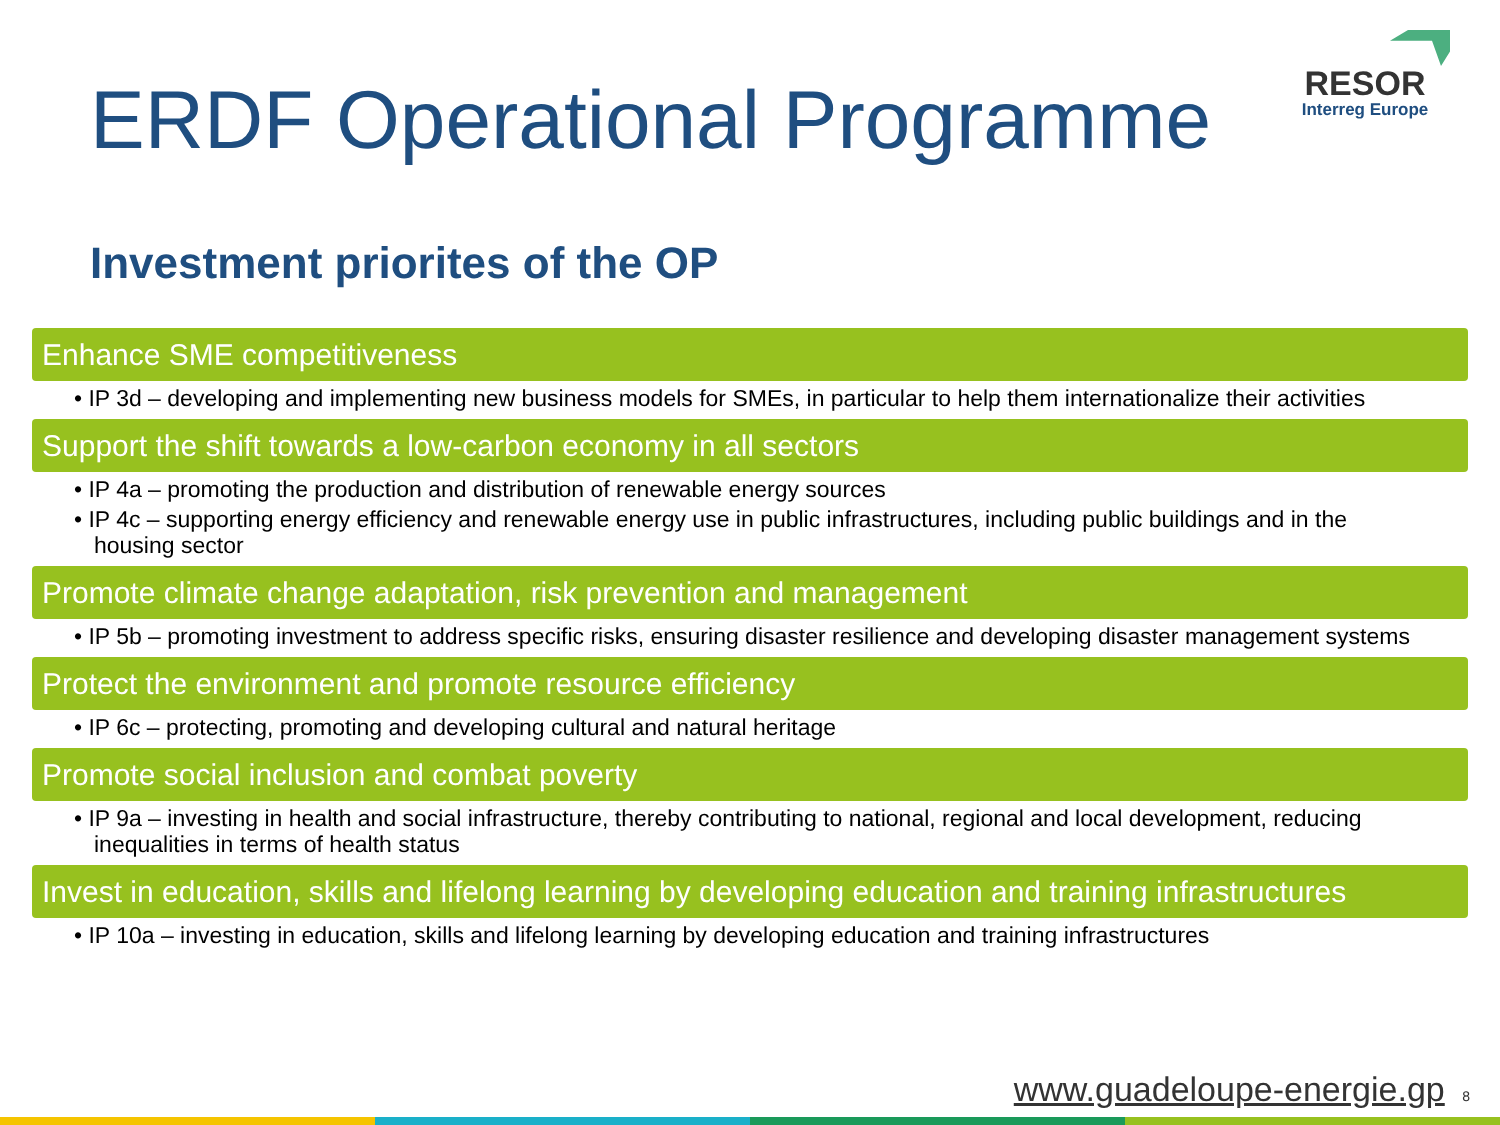ERDF Operational Programme
RESOR
Interreg Europe
Investment priorites of the OP
Enhance SME competitiveness
• IP 3d – developing and implementing new business models for SMEs, in particular to help them internationalize their activities
Support the shift towards a low-carbon economy in all sectors
• IP 4a – promoting the production and distribution of renewable energy sources
• IP 4c – supporting energy efficiency and renewable energy use in public infrastructures, including public buildings and in the housing sector
Promote climate change adaptation, risk prevention and management
• IP 5b – promoting investment to address specific risks, ensuring disaster resilience and developing disaster management systems
Protect the environment and promote resource efficiency
• IP 6c – protecting, promoting and developing cultural and natural heritage
Promote social inclusion and combat poverty
• IP 9a – investing in health and social infrastructure, thereby contributing to national, regional and local development, reducing inequalities in terms of health status
Invest in education, skills and lifelong learning by developing education and training infrastructures
• IP 10a – investing in education, skills and lifelong learning by developing education and training infrastructures
www.guadeloupe-energie.gp 8